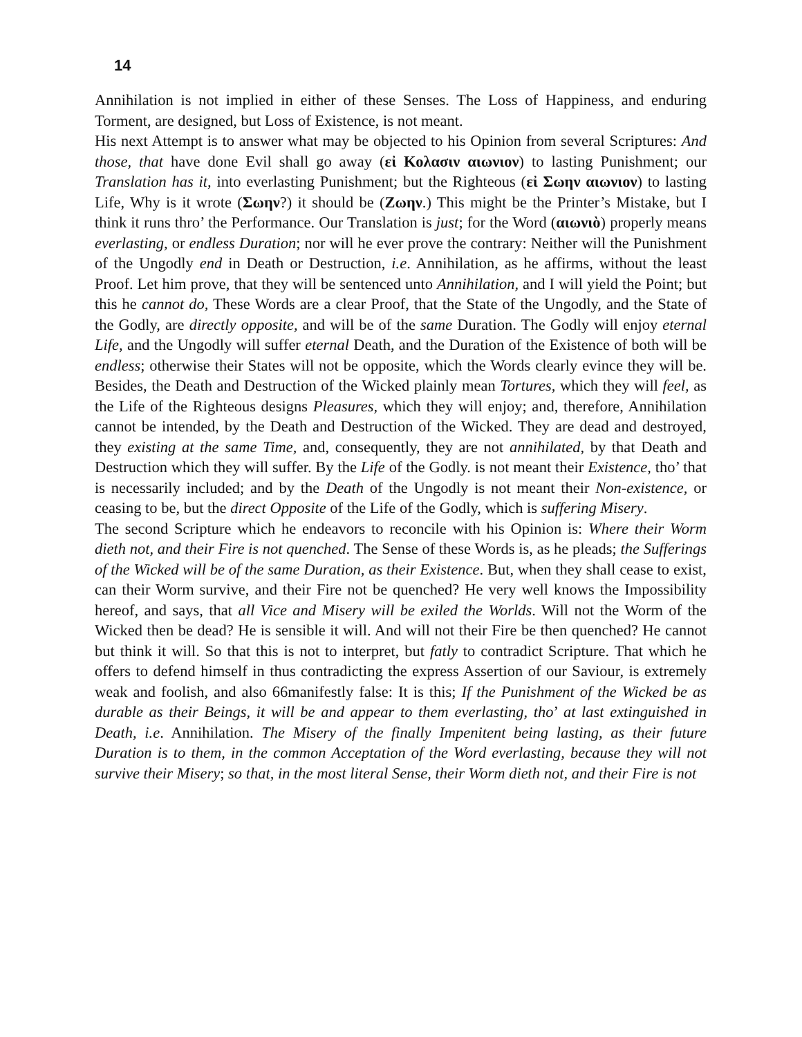14
Annihilation is not implied in either of these Senses. The Loss of Happiness, and enduring Torment, are designed, but Loss of Existence, is not meant.
His next Attempt is to answer what may be objected to his Opinion from several Scriptures: And those, that have done Evil shall go away (εἰ Κολασιν αιωνιον) to lasting Punishment; our Translation has it, into everlasting Punishment; but the Righteous (εἰ Σωην αιωνιον) to lasting Life, Why is it wrote (Σωην?) it should be (Ζωην.) This might be the Printer’s Mistake, but I think it runs thro’ the Performance. Our Translation is just; for the Word (αιωνιὸ) properly means everlasting, or endless Duration; nor will he ever prove the contrary: Neither will the Punishment of the Ungodly end in Death or Destruction, i.e. Annihilation, as he affirms, without the least Proof. Let him prove, that they will be sentenced unto Annihilation, and I will yield the Point; but this he cannot do, These Words are a clear Proof, that the State of the Ungodly, and the State of the Godly, are directly opposite, and will be of the same Duration. The Godly will enjoy eternal Life, and the Ungodly will suffer eternal Death, and the Duration of the Existence of both will be endless; otherwise their States will not be opposite, which the Words clearly evince they will be. Besides, the Death and Destruction of the Wicked plainly mean Tortures, which they will feel, as the Life of the Righteous designs Pleasures, which they will enjoy; and, therefore, Annihilation cannot be intended, by the Death and Destruction of the Wicked. They are dead and destroyed, they existing at the same Time, and, consequently, they are not annihilated, by that Death and Destruction which they will suffer. By the Life of the Godly. is not meant their Existence, tho’ that is necessarily included; and by the Death of the Ungodly is not meant their Non-existence, or ceasing to be, but the direct Opposite of the Life of the Godly, which is suffering Misery.
The second Scripture which he endeavors to reconcile with his Opinion is: Where their Worm dieth not, and their Fire is not quenched. The Sense of these Words is, as he pleads; the Sufferings of the Wicked will be of the same Duration, as their Existence. But, when they shall cease to exist, can their Worm survive, and their Fire not be quenched? He very well knows the Impossibility hereof, and says, that all Vice and Misery will be exiled the Worlds. Will not the Worm of the Wicked then be dead? He is sensible it will. And will not their Fire be then quenched? He cannot but think it will. So that this is not to interpret, but fatly to contradict Scripture. That which he offers to defend himself in thus contradicting the express Assertion of our Saviour, is extremely weak and foolish, and also 66manifestly false: It is this; If the Punishment of the Wicked be as durable as their Beings, it will be and appear to them everlasting, tho’ at last extinguished in Death, i.e. Annihilation. The Misery of the finally Impenitent being lasting, as their future Duration is to them, in the common Acceptation of the Word everlasting, because they will not survive their Misery; so that, in the most literal Sense, their Worm dieth not, and their Fire is not